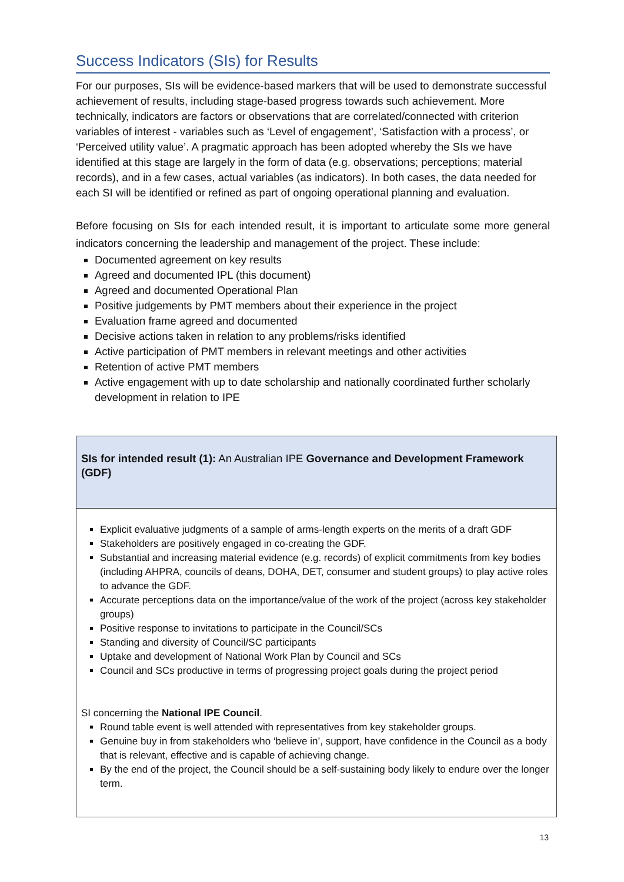Success Indicators (SIs) for Results
For our purposes, SIs will be evidence-based markers that will be used to demonstrate successful achievement of results, including stage-based progress towards such achievement. More technically, indicators are factors or observations that are correlated/connected with criterion variables of interest - variables such as ‘Level of engagement’, ‘Satisfaction with a process’, or ‘Perceived utility value’. A pragmatic approach has been adopted whereby the SIs we have identified at this stage are largely in the form of data (e.g. observations; perceptions; material records), and in a few cases, actual variables (as indicators). In both cases, the data needed for each SI will be identified or refined as part of ongoing operational planning and evaluation.
Before focusing on SIs for each intended result, it is important to articulate some more general indicators concerning the leadership and management of the project. These include:
Documented agreement on key results
Agreed and documented IPL (this document)
Agreed and documented Operational Plan
Positive judgements by PMT members about their experience in the project
Evaluation frame agreed and documented
Decisive actions taken in relation to any problems/risks identified
Active participation of PMT members in relevant meetings and other activities
Retention of active PMT members
Active engagement with up to date scholarship and nationally coordinated further scholarly development in relation to IPE
| SIs for intended result (1): An Australian IPE Governance and Development Framework (GDF) |
| Explicit evaluative judgments of a sample of arms-length experts on the merits of a draft GDF Stakeholders are positively engaged in co-creating the GDF. Substantial and increasing material evidence (e.g. records) of explicit commitments from key bodies (including AHPRA, councils of deans, DOHA, DET, consumer and student groups) to play active roles to advance the GDF. Accurate perceptions data on the importance/value of the work of the project (across key stakeholder groups) Positive response to invitations to participate in the Council/SCs Standing and diversity of Council/SC participants Uptake and development of National Work Plan by Council and SCs Council and SCs productive in terms of progressing project goals during the project period SI concerning the National IPE Council . Round table event is well attended with representatives from key stakeholder groups. Genuine buy in from stakeholders who ‘believe in’, support, have confidence in the Council as a body that is relevant, effective and is capable of achieving change. By the end of the project, the Council should be a self-sustaining body likely to endure over the longer term. |
13